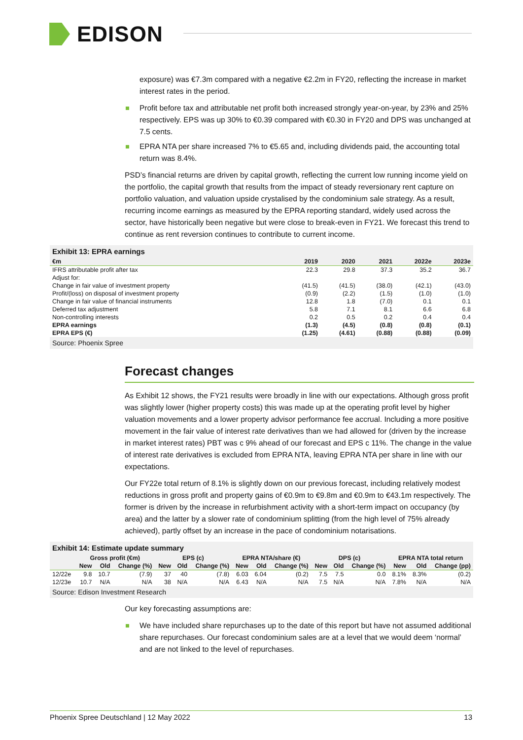EDISON
exposure) was €7.3m compared with a negative €2.2m in FY20, reflecting the increase in market interest rates in the period.
Profit before tax and attributable net profit both increased strongly year-on-year, by 23% and 25% respectively. EPS was up 30% to €0.39 compared with €0.30 in FY20 and DPS was unchanged at 7.5 cents.
EPRA NTA per share increased 7% to €5.65 and, including dividends paid, the accounting total return was 8.4%.
PSD’s financial returns are driven by capital growth, reflecting the current low running income yield on the portfolio, the capital growth that results from the impact of steady reversionary rent capture on portfolio valuation, and valuation upside crystalised by the condominium sale strategy. As a result, recurring income earnings as measured by the EPRA reporting standard, widely used across the sector, have historically been negative but were close to break-even in FY21. We forecast this trend to continue as rent reversion continues to contribute to current income.
Exhibit 13: EPRA earnings
| €m | 2019 | 2020 | 2021 | 2022e | 2023e |
| --- | --- | --- | --- | --- | --- |
| IFRS attributable profit after tax | 22.3 | 29.8 | 37.3 | 35.2 | 36.7 |
| Adjust for: | | | | | |
| Change in fair value of investment property | (41.5) | (41.5) | (38.0) | (42.1) | (43.0) |
| Profit/(loss) on disposal of investment property | (0.9) | (2.2) | (1.5) | (1.0) | (1.0) |
| Change in fair value of financial instruments | 12.8 | 1.8 | (7.0) | 0.1 | 0.1 |
| Deferred tax adjustment | 5.8 | 7.1 | 8.1 | 6.6 | 6.8 |
| Non-controlling interests | 0.2 | 0.5 | 0.2 | 0.4 | 0.4 |
| EPRA earnings | (1.3) | (4.5) | (0.8) | (0.8) | (0.1) |
| EPRA EPS (€) | (1.25) | (4.61) | (0.88) | (0.88) | (0.09) |
Source: Phoenix Spree
Forecast changes
As Exhibit 12 shows, the FY21 results were broadly in line with our expectations. Although gross profit was slightly lower (higher property costs) this was made up at the operating profit level by higher valuation movements and a lower property advisor performance fee accrual. Including a more positive movement in the fair value of interest rate derivatives than we had allowed for (driven by the increase in market interest rates) PBT was c 9% ahead of our forecast and EPS c 11%. The change in the value of interest rate derivatives is excluded from EPRA NTA, leaving EPRA NTA per share in line with our expectations.
Our FY22e total return of 8.1% is slightly down on our previous forecast, including relatively modest reductions in gross profit and property gains of €0.9m to €9.8m and €0.9m to €43.1m respectively. The former is driven by the increase in refurbishment activity with a short-term impact on occupancy (by area) and the latter by a slower rate of condominium splitting (from the high level of 75% already achieved), partly offset by an increase in the pace of condominium notarisations.
Exhibit 14: Estimate update summary
| | Gross profit (€m) | | | EPS (c) | | | EPRA NTA/share (€) | | | DPS (c) | | | EPRA NTA total return | | |
| --- | --- | --- | --- | --- | --- | --- | --- | --- | --- | --- | --- | --- | --- | --- | --- |
| | New | Old | Change (%) | New | Old | Change (%) | New | Old | Change (%) | New | Old | Change (%) | New | Old | Change (pp) |
| 12/22e | 9.8 | 10.7 | (7.9) | 37 | 40 | (7.8) | 6.03 | 6.04 | (0.2) | 7.5 | 7.5 | 0.0 | 8.1% | 8.3% | (0.2) |
| 12/23e | 10.7 | N/A | N/A | 38 | N/A | N/A | 6.43 | N/A | N/A | 7.5 | N/A | N/A | 7.8% | N/A | N/A |
Source: Edison Investment Research
Our key forecasting assumptions are:
We have included share repurchases up to the date of this report but have not assumed additional share repurchases. Our forecast condominium sales are at a level that we would deem ‘normal’ and are not linked to the level of repurchases.
Phoenix Spree Deutschland | 12 May 2022 13